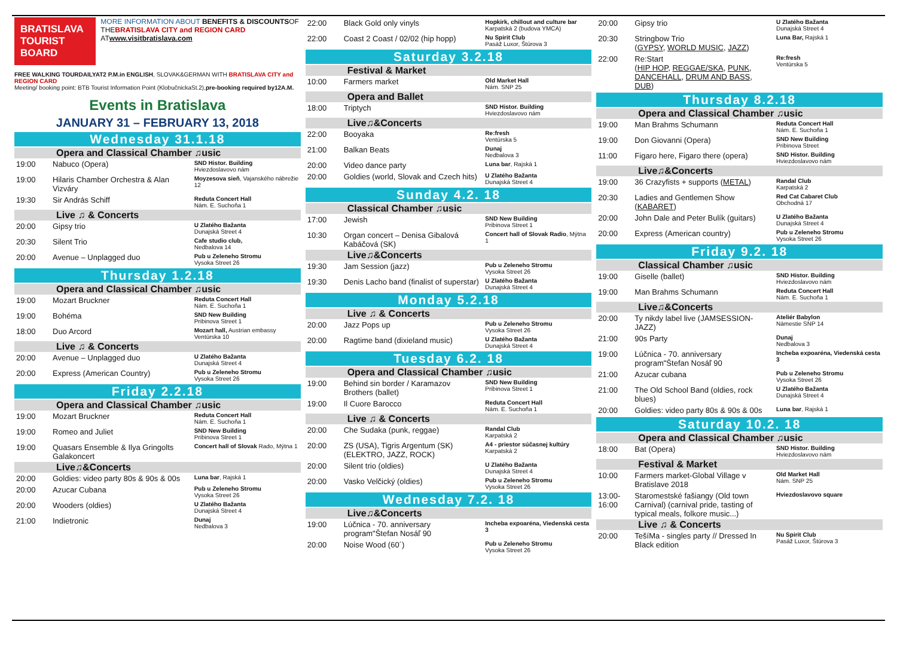BRATISLAVA
TOURIST BOARD
MORE INFORMATION ABOUT BENEFITS & DISCOUNTSOF THEBRATISLAVA CITY and REGION CARD ATwww.visitbratislava.com
FREE WALKING TOURDAILYAT2 P.M.in ENGLISH, SLOVAK&GERMAN WITH BRATISLAVA CITY and REGION CARD
Meeting/ booking point: BTB Tourist Information Point (KlobučnickaSt.2),pre-booking required by12A.M.
Events in Bratislava
JANUARY 31 – FEBRUARY 13, 2018
Wednesday 31.1.18
Opera and Classical Chamber ♫usic
| 19:00 | Nabuco (Opera) | SND Histor. Building Hviezdoslavovo nám |
| 19:00 | Hilaris Chamber Orchestra & Alan Vizváry | Moyzesova sieň , Vajanského nábrežie 12 |
| 19:30 | Sir András Schiff | Reduta Concert Hall Nám. E. Suchoňa 1 |
Live ♫ & Concerts
| 20:00 | Gipsy trio | U Zlatého Bažanta Dunajská Street 4 |
| 20:30 | Silent Trio | Cafe studio club, Nedbalova 14 |
| 20:00 | Avenue – Unplagged duo | Pub u Zeleneho Stromu Vysoka Street 26 |
Thursday 1.2.18
Opera and Classical Chamber ♫usic
| 19:00 | Mozart Bruckner | Reduta Concert Hall Nám. E. Suchoňa 1 |
| 19:00 | Bohéma | SND New Building Pribinova Street 1 |
| 18:00 | Duo Arcord | Mozart hall, Austrian embassy Ventúrska 10 |
Live ♫ & Concerts
| 20:00 | Avenue – Unplagged duo | U Zlatého Bažanta Dunajská Street 4 |
| 20:00 | Express (American Country) | Pub u Zeleneho Stromu Vysoka Street 26 |
Friday 2.2.18
Opera and Classical Chamber ♫usic
| 19:00 | Mozart Bruckner | Reduta Concert Hall Nám. E. Suchoňa 1 |
| 19:00 | Romeo and Juliet | SND New Building Pribinova Street 1 |
| 19:00 | Quasars Ensemble & Ilya Gringolts Galakoncert | Concert hall of Slovak Rado, Mýtna 1 |
Live♫&Concerts
| 20:00 | Goldies: video party 80s & 90s & 00s | Luna bar , Rajská 1 |
| 20:00 | Azucar Cubana | Pub u Zeleneho Stromu Vysoka Street 26 |
| 20:00 | Wooders (oldies) | U Zlatého Bažanta Dunajská Street 4 |
| 21:00 | Indietronic | Dunaj Nedbalova 3 |
| 22:00 | Black Gold only vinyls | Hopkirk, chillout and culture bar Karpatská 2 (budova YMCA) |
| 22:00 | Coast 2 Coast / 02/02 (hip hopp) | Nu Spirit Club Pasáž Luxor, Štúrova 3 |
Saturday 3.2.18
Festival & Market
| 10:00 | Farmers market | Old Market Hall Nám. SNP 25 |
Opera and Ballet
| 18:00 | Triptych | SND Histor. Building Hviezdoslavovo nám |
Live♫&Concerts
| 22:00 | Booyaka | Re:fresh Ventúrska 5 |
| 21:00 | Balkan Beats | Dunaj Nedbalova 3 |
| 20:00 | Video dance party | Luna bar , Rajská 1 |
| 20:00 | Goldies (world, Slovak and Czech hits) | U Zlatého Bažanta Dunajská Street 4 |
Sunday 4.2. 18
Classical Chamber ♫usic
| 17:00 | Jewish | SND New Building Pribinova Street 1 |
| 10:30 | Organ concert – Denisa Gibalová Kabáčová (SK) | Concert hall of Slovak Radio , Mýtna 1 |
Live♫&Concerts
| 19:30 | Jam Session (jazz) | Pub u Zeleneho Stromu Vysoka Street 26 |
| 19:30 | Denis Lacho band (finalist of superstar) | U Zlatého Bažanta Dunajská Street 4 |
Monday 5.2.18
Live ♫ & Concerts
| 20:00 | Jazz Pops up | Pub u Zeleneho Stromu Vysoka Street 26 |
| 20:00 | Ragtime band (dixieland music) | U Zlatého Bažanta Dunajská Street 4 |
Tuesday 6.2. 18
Opera and Classical Chamber ♫usic
| 19:00 | Behind sin border / Karamazov Brothers (ballet) | SND New Building Pribinova Street 1 |
| 19:00 | Il Cuore Barocco | Reduta Concert Hall Nám. E. Suchoňa 1 |
Live ♫ & Concerts
| 20:00 | Che Sudaka (punk, reggae) | Randal Club Karpatská 2 |
| 20:00 | ZS (USA), Tigris Argentum (SK) (ELEKTRO, JAZZ, ROCK) | A4 - priestor súčasnej kultúry Karpatská 2 |
| 20:00 | Silent trio (oldies) | U Zlatého Bažanta Dunajská Street 4 |
| 20:00 | Vasko Velčický (oldies) | Pub u Zeleneho Stromu Vysoka Street 26 |
Wednesday 7.2. 18
Live♫&Concerts
| 19:00 | Lúčnica - 70. anniversary program"Štefan Nosáľ 90 | Incheba expoaréna, Viedenská cesta 3 |
| 20:00 | Noise Wood (60´) | Pub u Zeleneho Stromu Vysoka Street 26 |
| 20:00 | Gipsy trio | U Zlatého Bažanta Dunajská Street 4 |
| 20:30 | Stringbow Trio ( GYPSY , WORLD MUSIC , JAZZ ) | Luna Bar, Rajská 1 |
| 22:00 | Re:Start ( HIP HOP , REGGAE/SKA , PUNK , DANCEHALL , DRUM AND BASS , DUB ) | Re:fresh Ventúrska 5 |
Thursday 8.2.18
Opera and Classical Chamber ♫usic
| 19:00 | Man Brahms Schumann | Reduta Concert Hall Nám. E. Suchoňa 1 |
| 19:00 | Don Giovanni (Opera) | SND New Building Pribinova Street |
| 11:00 | Figaro here, Figaro there (opera) | SND Histor. Building Hviezdoslavovo nám |
Live♫&Concerts
| 19:00 | 36 Crazyfists + supports ( METAL ) | Randal Club Karpatská 2 |
| 20:30 | Ladies and Gentlemen Show ( KABARET ) | Red Cat Cabaret Club Obchodná 17 |
| 20:00 | John Dale and Peter Bulík (guitars) | U Zlatého Bažanta Dunajská Street 4 |
| 20:00 | Express (American country) | Pub u Zeleneho Stromu Vysoka Street 26 |
Friday 9.2. 18
Classical Chamber ♫usic
| 19:00 | Giselle (ballet) | SND Histor. Building Hviezdoslavovo nám |
| 19:00 | Man Brahms Schumann | Reduta Concert Hall Nám. E. Suchoňa 1 |
Live♫&Concerts
| 20:00 | Ty nikdy label live (JAMSESSION-JAZZ) | Ateliér Babylon Námestie SNP 14 |
| 21:00 | 90s Party | Dunaj Nedbalova 3 |
| 19:00 | Lúčnica - 70. anniversary program"Štefan Nosáľ 90 | Incheba expoaréna, Viedenská cesta 3 |
| 21:00 | Azucar cubana | Pub u Zeleneho Stromu Vysoka Street 26 |
| 21:00 | The Old School Band (oldies, rock blues) | U Zlatého Bažanta Dunajská Street 4 |
| 20:00 | Goldies: video party 80s & 90s & 00s | Luna bar , Rajská 1 |
Saturday 10.2. 18
Opera and Classical Chamber ♫usic
| 18:00 | Bat (Opera) | SND Histor. Building Hviezdoslavovo nám |
Festival & Market
| 10:00 | Farmers market-Global Village v Bratislave 2018 | Old Market Hall Nám. SNP 25 |
| 13:00-16:00 | Staromestské fašiangy (Old town Carnival) (carnival pride, tasting of typical meals, folkore music...) | Hviezdoslavovo square |
Live ♫ & Concerts
| 20:00 | TešíMa - singles party // Dressed In Black edition | Nu Spirit Club Pasáž Luxor, Štúrova 3 |